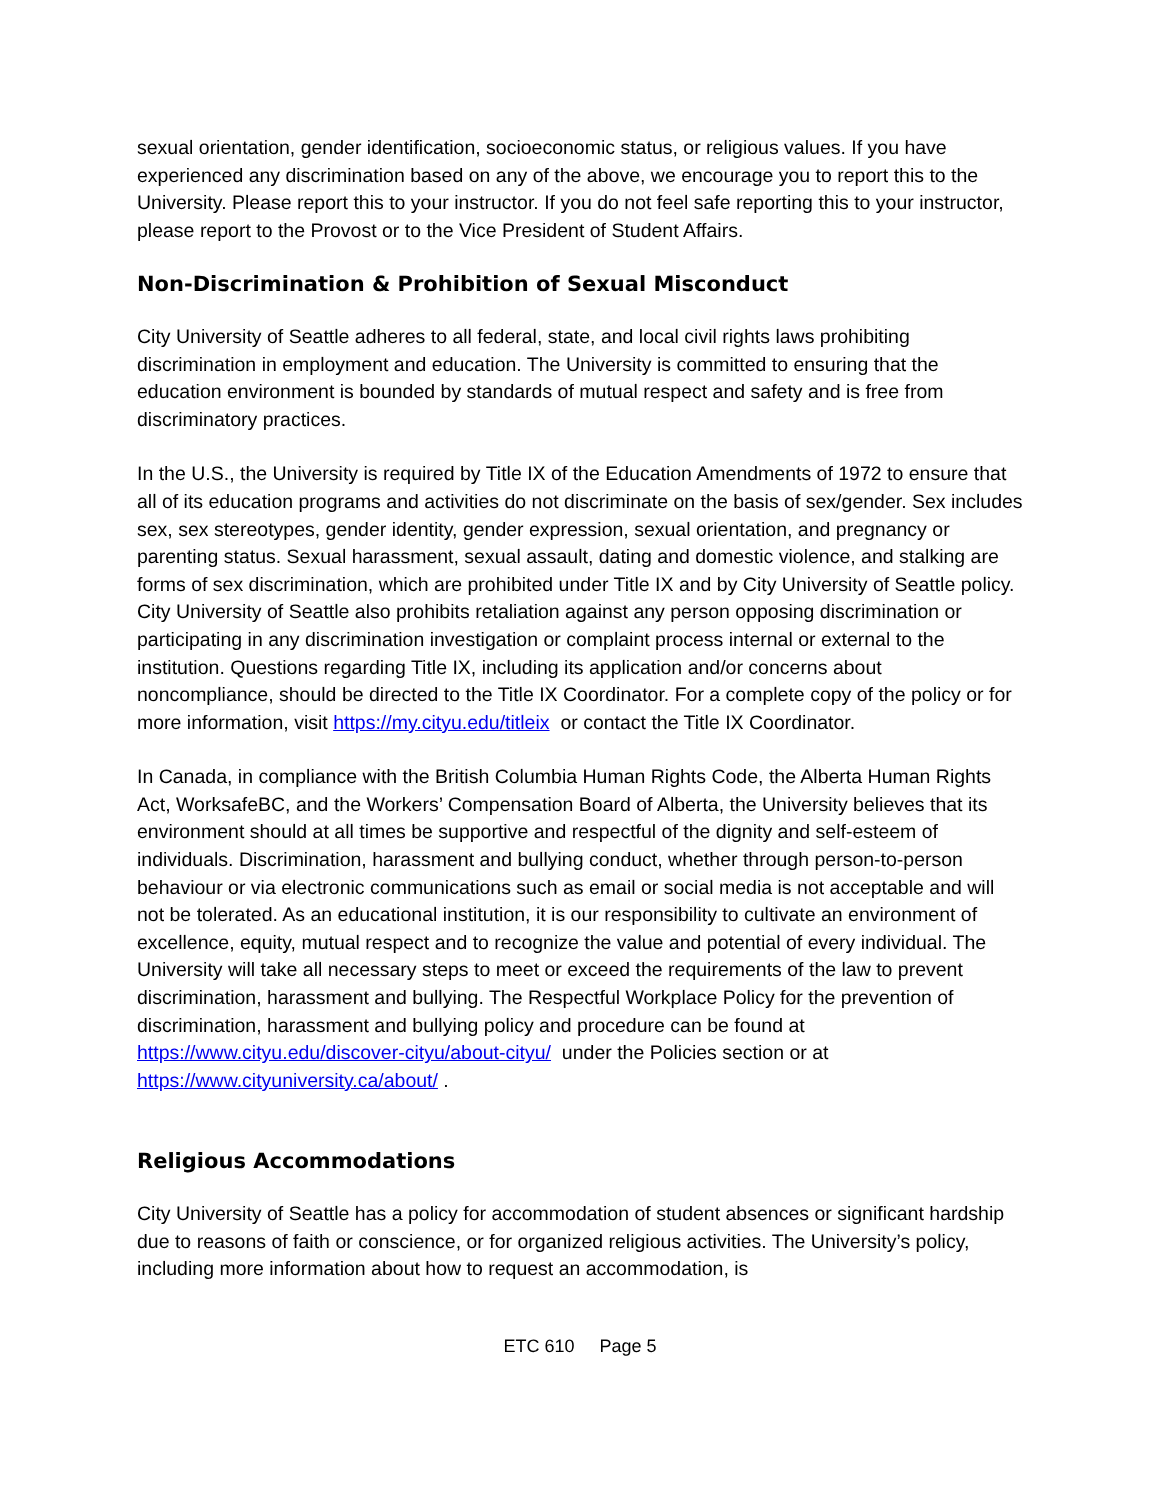sexual orientation, gender identification, socioeconomic status, or religious values. If you have experienced any discrimination based on any of the above, we encourage you to report this to the University. Please report this to your instructor. If you do not feel safe reporting this to your instructor, please report to the Provost or to the Vice President of Student Affairs.
Non-Discrimination & Prohibition of Sexual Misconduct
City University of Seattle adheres to all federal, state, and local civil rights laws prohibiting discrimination in employment and education. The University is committed to ensuring that the education environment is bounded by standards of mutual respect and safety and is free from discriminatory practices.
In the U.S., the University is required by Title IX of the Education Amendments of 1972 to ensure that all of its education programs and activities do not discriminate on the basis of sex/gender. Sex includes sex, sex stereotypes, gender identity, gender expression, sexual orientation, and pregnancy or parenting status. Sexual harassment, sexual assault, dating and domestic violence, and stalking are forms of sex discrimination, which are prohibited under Title IX and by City University of Seattle policy. City University of Seattle also prohibits retaliation against any person opposing discrimination or participating in any discrimination investigation or complaint process internal or external to the institution. Questions regarding Title IX, including its application and/or concerns about noncompliance, should be directed to the Title IX Coordinator. For a complete copy of the policy or for more information, visit https://my.cityu.edu/titleix or contact the Title IX Coordinator.
In Canada, in compliance with the British Columbia Human Rights Code, the Alberta Human Rights Act, WorksafeBC, and the Workers’ Compensation Board of Alberta, the University believes that its environment should at all times be supportive and respectful of the dignity and self-esteem of individuals. Discrimination, harassment and bullying conduct, whether through person-to-person behaviour or via electronic communications such as email or social media is not acceptable and will not be tolerated. As an educational institution, it is our responsibility to cultivate an environment of excellence, equity, mutual respect and to recognize the value and potential of every individual. The University will take all necessary steps to meet or exceed the requirements of the law to prevent discrimination, harassment and bullying. The Respectful Workplace Policy for the prevention of discrimination, harassment and bullying policy and procedure can be found at https://www.cityu.edu/discover-cityu/about-cityu/ under the Policies section or at https://www.cityuniversity.ca/about/ .
Religious Accommodations
City University of Seattle has a policy for accommodation of student absences or significant hardship due to reasons of faith or conscience, or for organized religious activities. The University’s policy, including more information about how to request an accommodation, is
ETC 610 Page 5